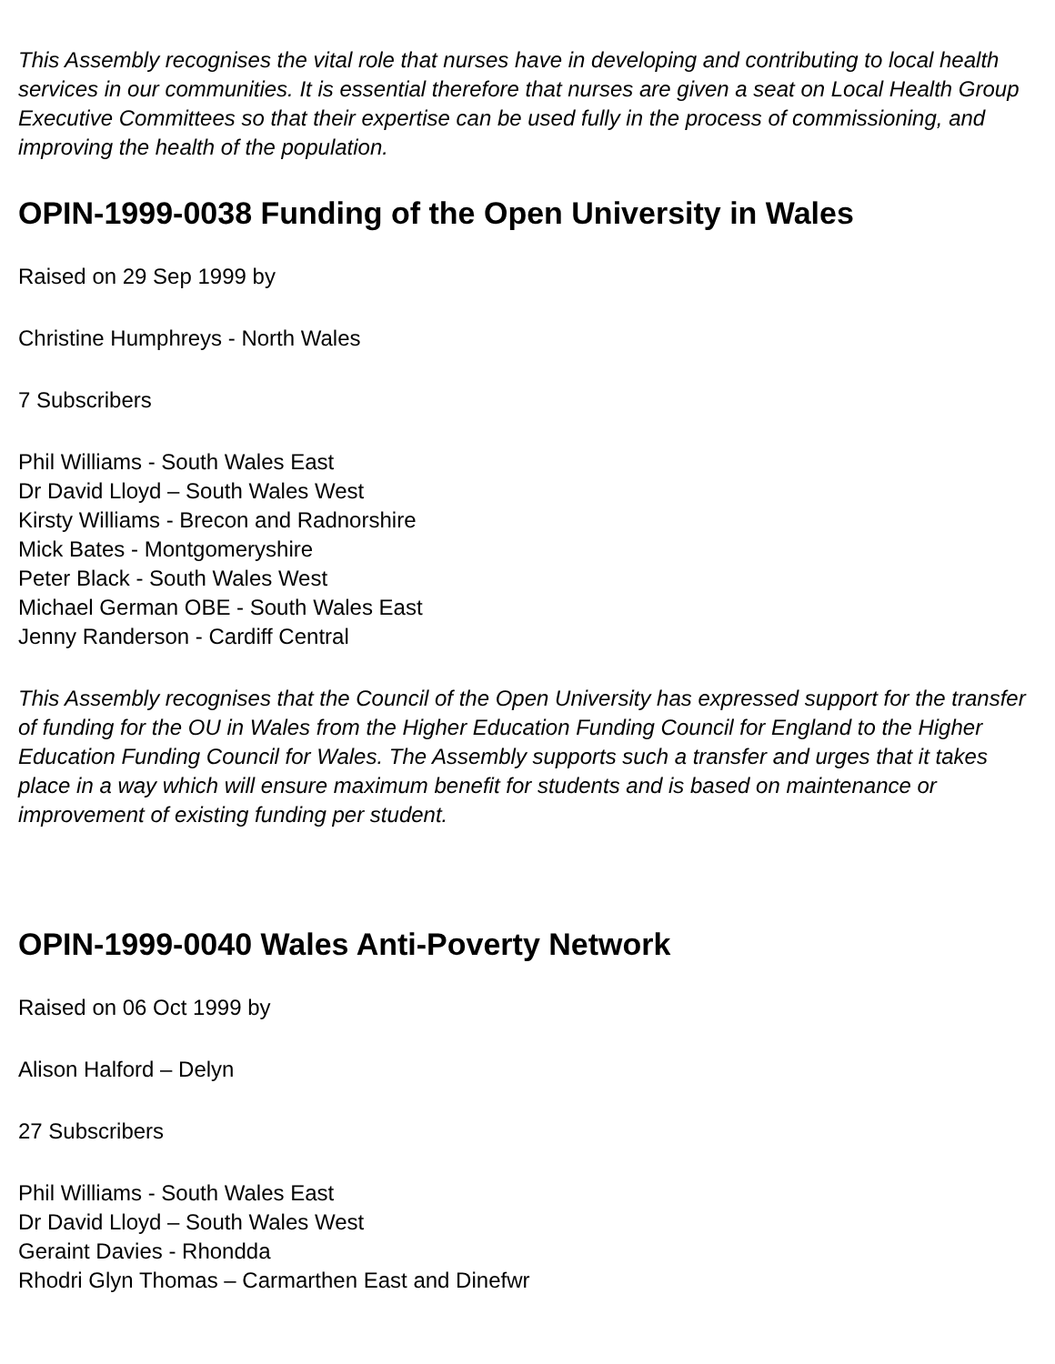This Assembly recognises the vital role that nurses have in developing and contributing to local health services in our communities. It is essential therefore that nurses are given a seat on Local Health Group Executive Committees so that their expertise can be used fully in the process of commissioning, and improving the health of the population.
OPIN-1999-0038 Funding of the Open University in Wales
Raised on 29 Sep 1999 by
Christine Humphreys - North Wales
7 Subscribers
Phil Williams - South Wales East
Dr David Lloyd – South Wales West
Kirsty Williams - Brecon and Radnorshire
Mick Bates - Montgomeryshire
Peter Black - South Wales West
Michael German OBE - South Wales East
Jenny Randerson - Cardiff Central
This Assembly recognises that the Council of the Open University has expressed support for the transfer of funding for the OU in Wales from the Higher Education Funding Council for England to the Higher Education Funding Council for Wales. The Assembly supports such a transfer and urges that it takes place in a way which will ensure maximum benefit for students and is based on maintenance or improvement of existing funding per student.
OPIN-1999-0040 Wales Anti-Poverty Network
Raised on 06 Oct 1999 by
Alison Halford – Delyn
27 Subscribers
Phil Williams - South Wales East
Dr David Lloyd – South Wales West
Geraint Davies - Rhondda
Rhodri Glyn Thomas – Carmarthen East and Dinefwr